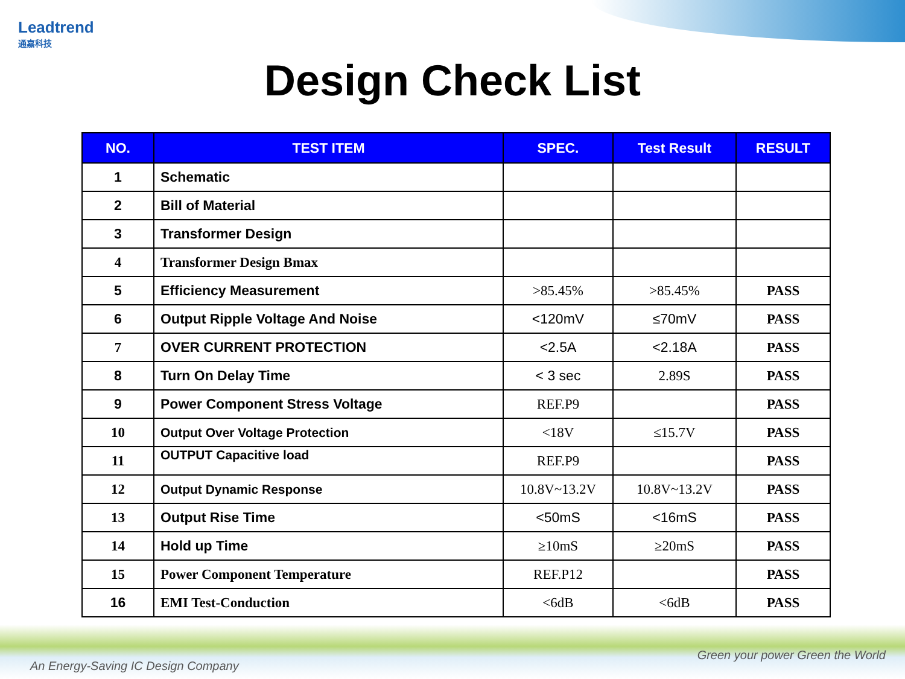Leadtrend
通嘉科技
Design Check List
| NO. | TEST ITEM | SPEC. | Test Result | RESULT |
| --- | --- | --- | --- | --- |
| 1 | Schematic | | | |
| 2 | Bill of Material | | | |
| 3 | Transformer Design | | | |
| 4 | Transformer Design Bmax | | | |
| 5 | Efficiency Measurement | >85.45% | >85.45% | PASS |
| 6 | Output Ripple Voltage And Noise | <120mV | ≤70mV | PASS |
| 7 | OVER CURRENT PROTECTION | <2.5A | <2.18A | PASS |
| 8 | Turn On Delay Time | < 3 sec | 2.89S | PASS |
| 9 | Power Component Stress Voltage | REF.P9 | | PASS |
| 10 | Output Over Voltage Protection | <18V | ≤15.7V | PASS |
| 11 | OUTPUT Capacitive load | REF.P9 | | PASS |
| 12 | Output Dynamic Response | 10.8V~13.2V | 10.8V~13.2V | PASS |
| 13 | Output Rise Time | <50mS | <16mS | PASS |
| 14 | Hold up Time | ≥10mS | ≥20mS | PASS |
| 15 | Power Component Temperature | REF.P12 | | PASS |
| 16 | EMI Test-Conduction | <6dB | <6dB | PASS |
An Energy-Saving IC Design Company
Green your power Green the World